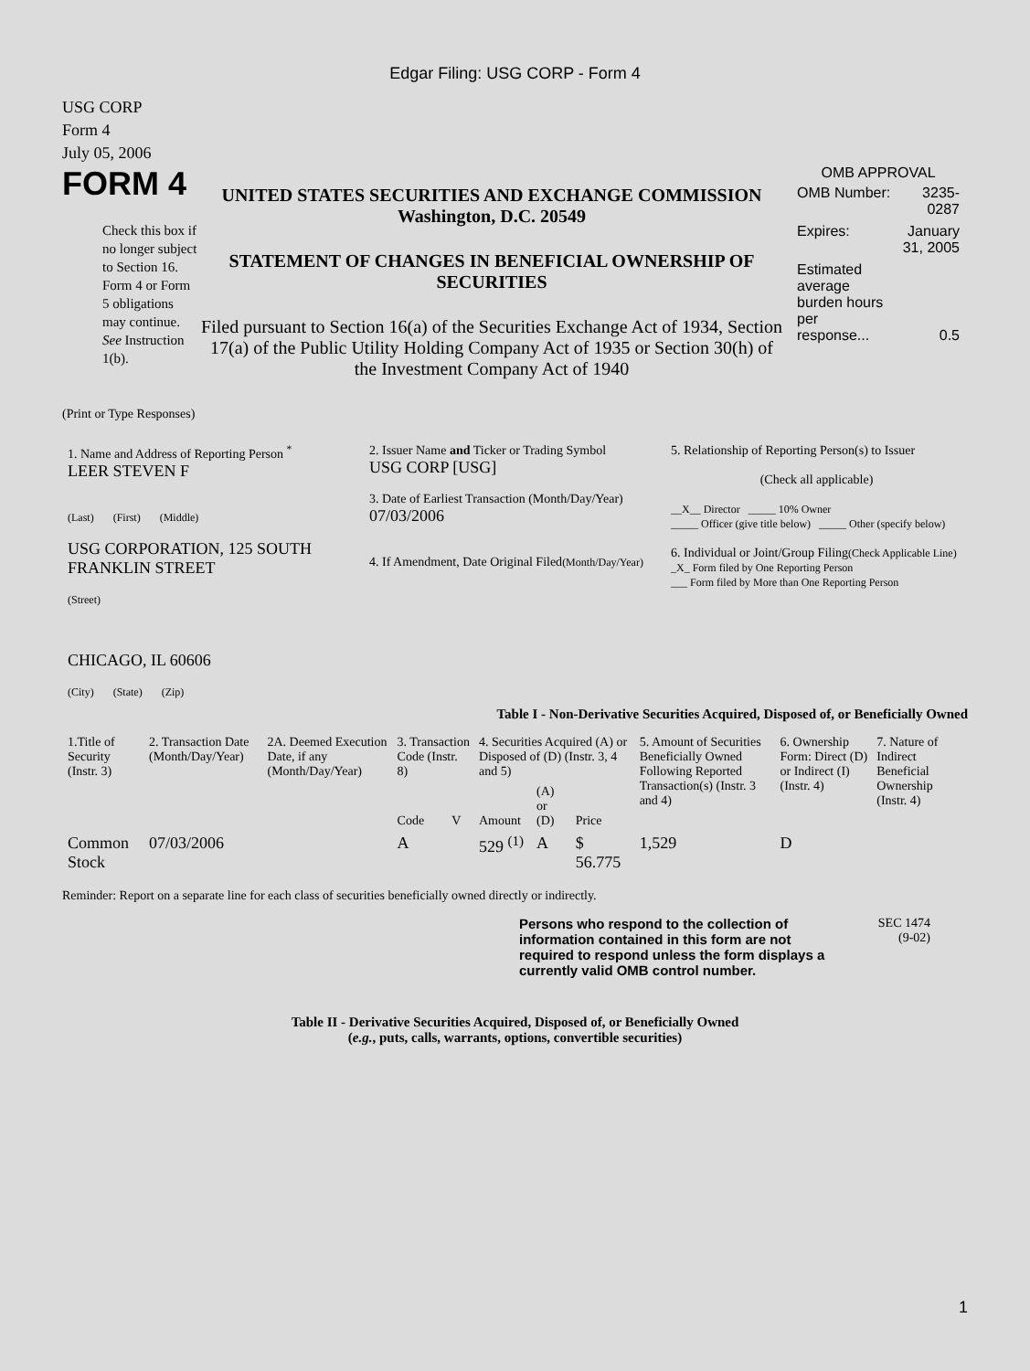Edgar Filing: USG CORP - Form 4
USG CORP
Form 4
July 05, 2006
FORM 4
Check this box if no longer subject to Section 16. Form 4 or Form 5 obligations may continue. See Instruction 1(b).
UNITED STATES SECURITIES AND EXCHANGE COMMISSION
Washington, D.C. 20549
STATEMENT OF CHANGES IN BENEFICIAL OWNERSHIP OF SECURITIES
Filed pursuant to Section 16(a) of the Securities Exchange Act of 1934, Section 17(a) of the Public Utility Holding Company Act of 1935 or Section 30(h) of the Investment Company Act of 1940
OMB APPROVAL
| OMB Number: | 3235-0287 |
| Expires: | January 31, 2005 |
| Estimated average burden hours per response... | 0.5 |
(Print or Type Responses)
| 1. Name and Address of Reporting Person <sup>*</sup> LEER STEVEN F (Last) (First) (Middle) USG CORPORATION, 125 SOUTH FRANKLIN STREET (Street) CHICAGO, IL 60606 (City) (State) (Zip) | 2. Issuer Name and Ticker or Trading Symbol USG CORP [USG] 3. Date of Earliest Transaction (Month/Day/Year) 07/03/2006 4. If Amendment, Date Original Filed (Month/Day/Year) | 5. Relationship of Reporting Person(s) to Issuer (Check all applicable) __X__ Director _____ 10% Owner _____ Officer (give title below) _____ Other (specify below) 6. Individual or Joint/Group Filing (Check Applicable Line) _X_ Form filed by One Reporting Person ___ Form filed by More than One Reporting Person |
Table I - Non-Derivative Securities Acquired, Disposed of, or Beneficially Owned
| 1.Title of Security (Instr. 3) | 2. Transaction Date (Month/Day/Year) | 2A. Deemed Execution Date, if any (Month/Day/Year) | 3. Transaction Code (Instr. 8) | | 4. Securities Acquired (A) or Disposed of (D) (Instr. 3, 4 and 5) | | | 5. Amount of Securities Beneficially Owned Following Reported Transaction(s) (Instr. 3 and 4) | 6. Ownership Form: Direct (D) or Indirect (I) (Instr. 4) | 7. Nature of Indirect Beneficial Ownership (Instr. 4) |
| --- | --- | --- | --- | --- | --- | --- | --- | --- | --- | --- |
| | | | Code | V | Amount | (A) or (D) | Price | | | |
| Common Stock | 07/03/2006 | | A | | 529 <sup>(1)</sup> | A | $ 56.775 | 1,529 | D | |
Reminder: Report on a separate line for each class of securities beneficially owned directly or indirectly.
Persons who respond to the collection of information contained in this form are not required to respond unless the form displays a currently valid OMB control number.
SEC 1474
(9-02)
Table II - Derivative Securities Acquired, Disposed of, or Beneficially Owned
(e.g., puts, calls, warrants, options, convertible securities)
1